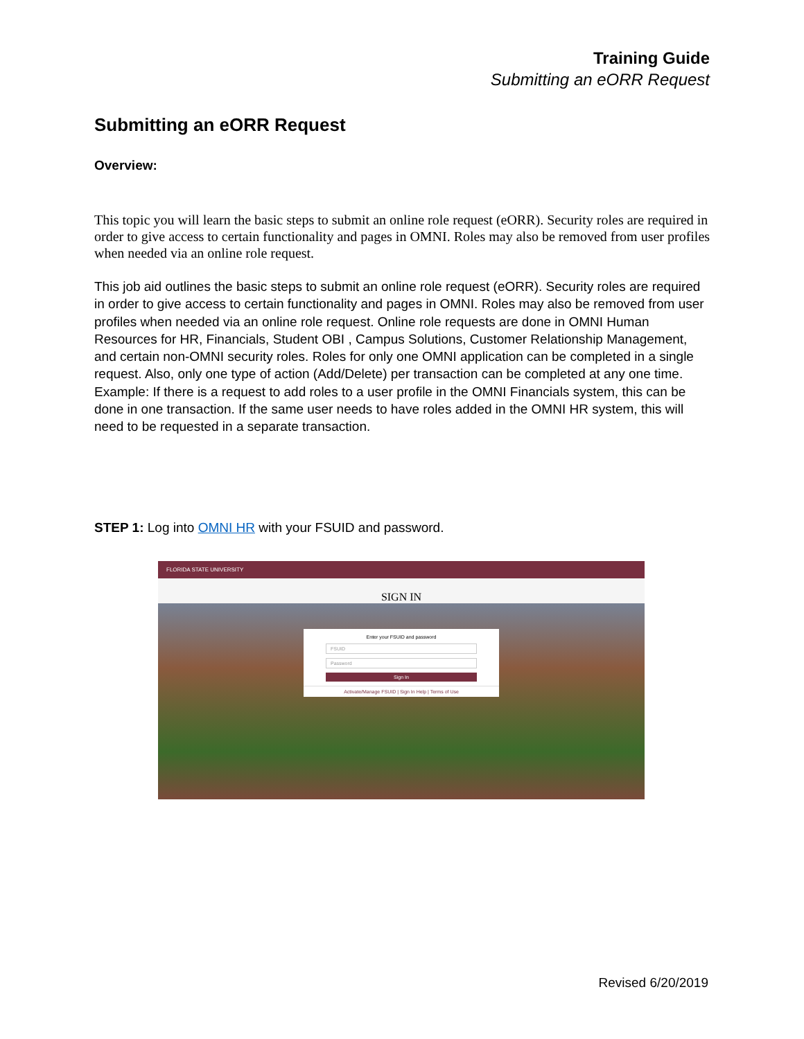Training Guide
Submitting an eORR Request
Submitting an eORR Request
Overview:
This topic you will learn the basic steps to submit an online role request (eORR). Security roles are required in order to give access to certain functionality and pages in OMNI. Roles may also be removed from user profiles when needed via an online role request.
This job aid outlines the basic steps to submit an online role request (eORR). Security roles are required in order to give access to certain functionality and pages in OMNI. Roles may also be removed from user profiles when needed via an online role request. Online role requests are done in OMNI Human Resources for HR, Financials, Student OBI , Campus Solutions, Customer Relationship Management, and certain non-OMNI security roles. Roles for only one OMNI application can be completed in a single request. Also, only one type of action (Add/Delete) per transaction can be completed at any one time. Example: If there is a request to add roles to a user profile in the OMNI Financials system, this can be done in one transaction. If the same user needs to have roles added in the OMNI HR system, this will need to be requested in a separate transaction.
STEP 1: Log into OMNI HR with your FSUID and password.
FLORIDA STATE UNIVERSITY
SIGN IN
Enter your FSUID and password
FSUID
Password
Sign In
Activate/Manage FSUID | Sign In Help | Terms of Use
Revised 6/20/2019